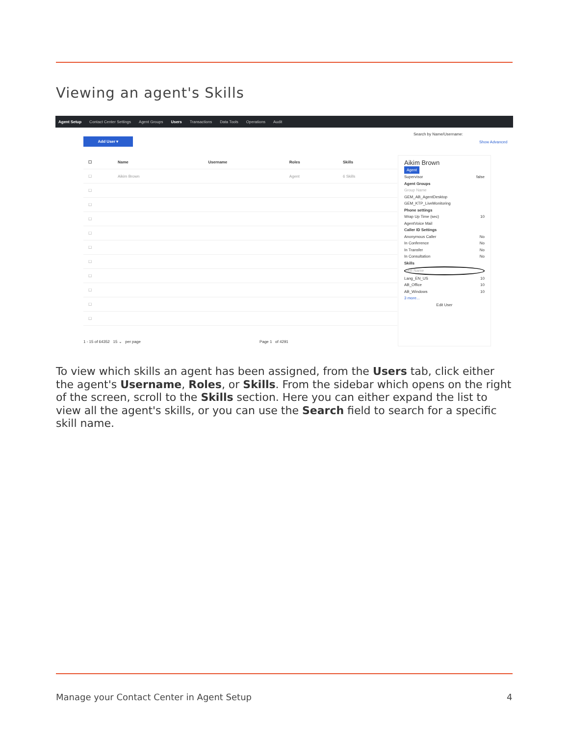Viewing an agent's Skills
Agent Setup Contact Center Settings Agent Groups Users Transactions Data Tools Operations Audit
Search by Name/Username:
Show Advanced
Add User ▾
| ☐ | Name | Username | Roles | Skills |
| --- | --- | --- | --- | --- |
| ☐ | Aikim Brown | | Agent | 6 Skills |
| ☐ | | | | |
| ☐ | | | | |
| ☐ | | | | |
| ☐ | | | | |
| ☐ | | | | |
| ☐ | | | | |
| ☐ | | | | |
| ☐ | | | | |
| ☐ | | | | |
| ☐ | | | | |
Aikim Brown
Agent
Supervisor false
Agent Groups
Group Name
GEM_AB_AgentDesktop
GEM_KTP_LiveMonitoring
Phone settings
Wrap Up Time (sec) 10
AgentVoice Mail
Caller ID Settings
Anonymous Caller No
In Conference No
In Transfer No
In Consultation No
Skills
Skill Name
Lang_EN_US 10
AB_Office 10
AB_Windows 10
3 more...
Edit User
1 - 15 of 64352 15 ⌄ per page Page 1 of 4291
To view which skills an agent has been assigned, from the Users tab, click either the agent's Username, Roles, or Skills. From the sidebar which opens on the right of the screen, scroll to the Skills section. Here you can either expand the list to view all the agent's skills, or you can use the Search field to search for a specific skill name.
Manage your Contact Center in Agent Setup
4